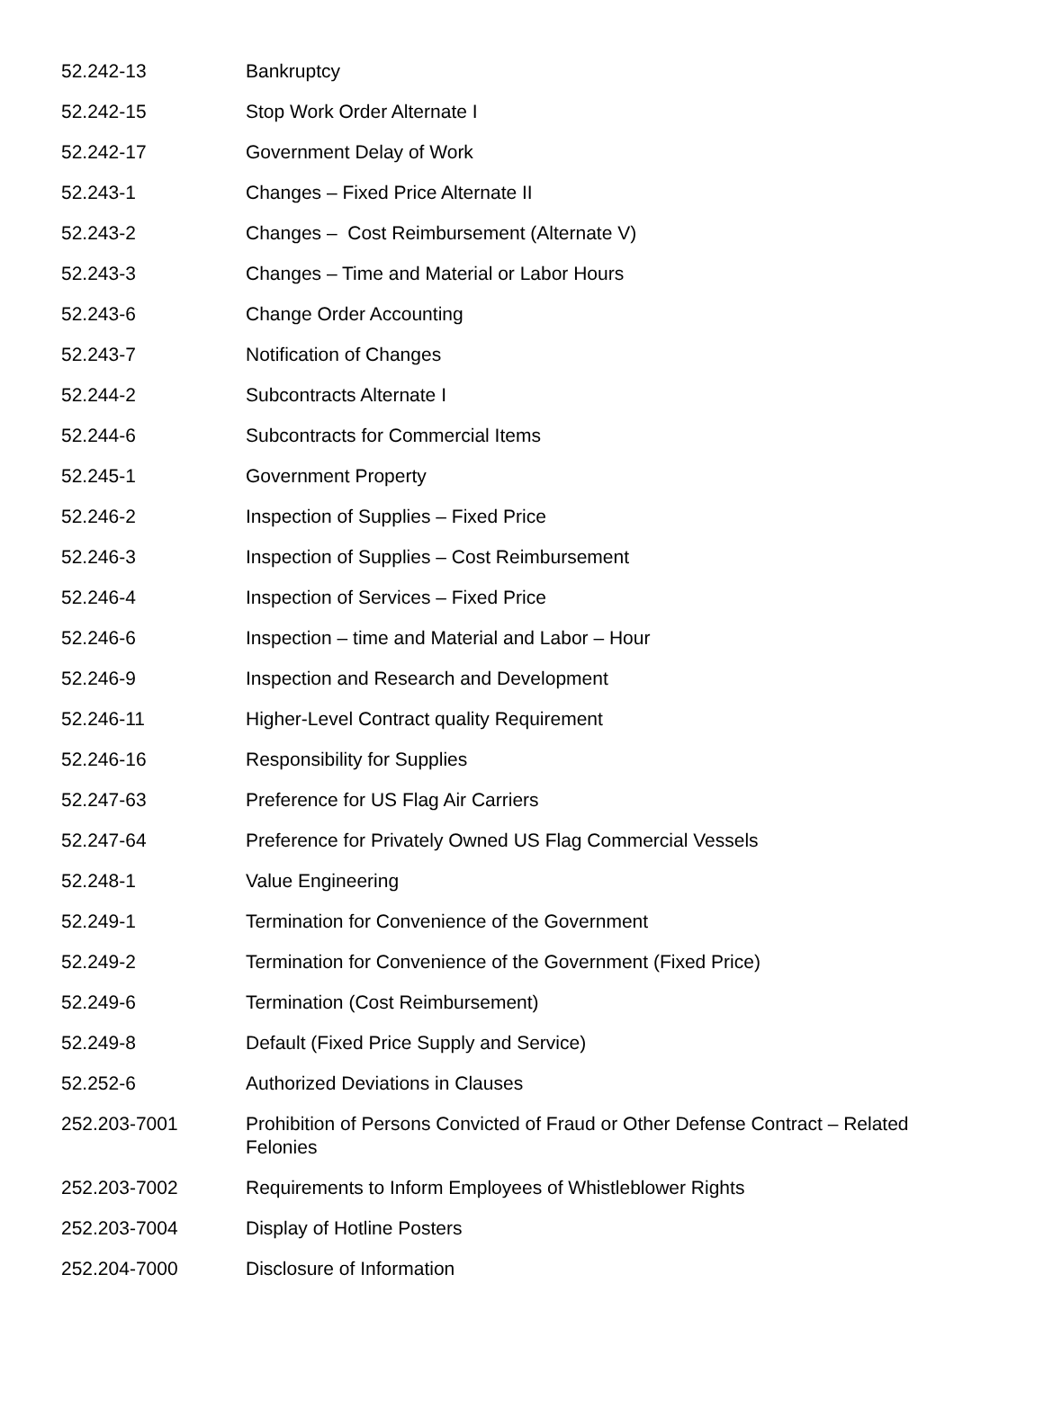| 52.242-13 | Bankruptcy |
| 52.242-15 | Stop Work Order Alternate I |
| 52.242-17 | Government Delay of Work |
| 52.243-1 | Changes – Fixed Price Alternate II |
| 52.243-2 | Changes – Cost Reimbursement (Alternate V) |
| 52.243-3 | Changes – Time and Material or Labor Hours |
| 52.243-6 | Change Order Accounting |
| 52.243-7 | Notification of Changes |
| 52.244-2 | Subcontracts Alternate I |
| 52.244-6 | Subcontracts for Commercial Items |
| 52.245-1 | Government Property |
| 52.246-2 | Inspection of Supplies – Fixed Price |
| 52.246-3 | Inspection of Supplies – Cost Reimbursement |
| 52.246-4 | Inspection of Services – Fixed Price |
| 52.246-6 | Inspection – time and Material and Labor – Hour |
| 52.246-9 | Inspection and Research and Development |
| 52.246-11 | Higher-Level Contract quality Requirement |
| 52.246-16 | Responsibility for Supplies |
| 52.247-63 | Preference for US Flag Air Carriers |
| 52.247-64 | Preference for Privately Owned US Flag Commercial Vessels |
| 52.248-1 | Value Engineering |
| 52.249-1 | Termination for Convenience of the Government |
| 52.249-2 | Termination for Convenience of the Government (Fixed Price) |
| 52.249-6 | Termination (Cost Reimbursement) |
| 52.249-8 | Default (Fixed Price Supply and Service) |
| 52.252-6 | Authorized Deviations in Clauses |
| 252.203-7001 | Prohibition of Persons Convicted of Fraud or Other Defense Contract – Related Felonies |
| 252.203-7002 | Requirements to Inform Employees of Whistleblower Rights |
| 252.203-7004 | Display of Hotline Posters |
| 252.204-7000 | Disclosure of Information |